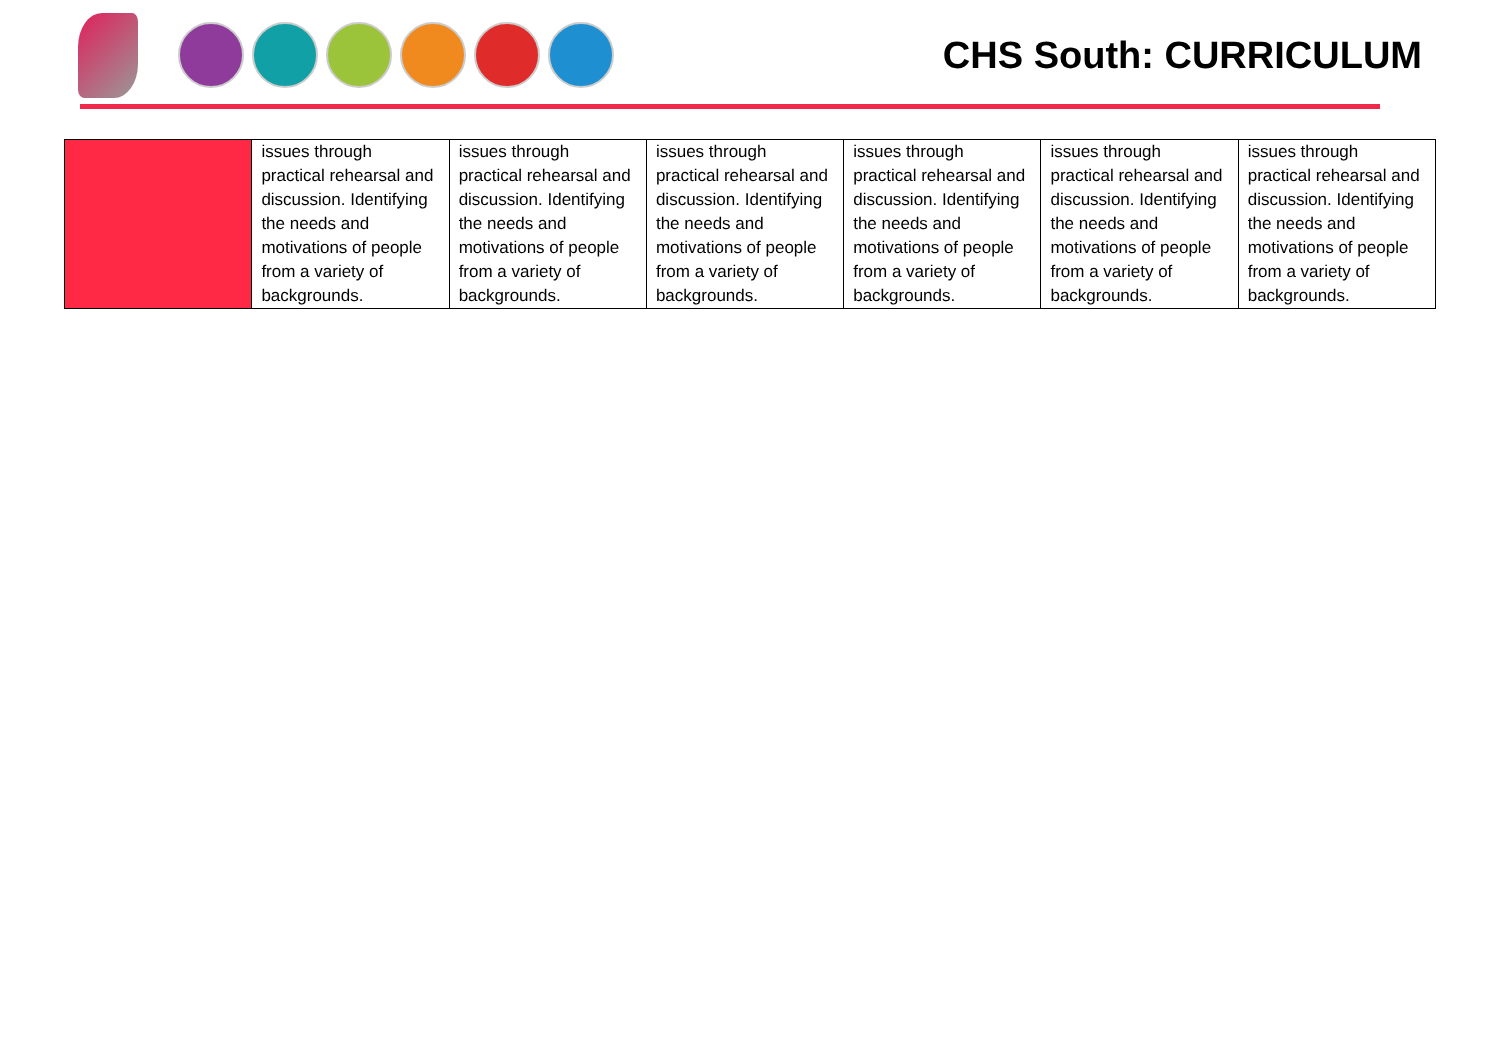CHS South: CURRICULUM
| | issues through practical rehearsal and discussion. Identifying the needs and motivations of people from a variety of backgrounds. | issues through practical rehearsal and discussion. Identifying the needs and motivations of people from a variety of backgrounds. | issues through practical rehearsal and discussion. Identifying the needs and motivations of people from a variety of backgrounds. | issues through practical rehearsal and discussion. Identifying the needs and motivations of people from a variety of backgrounds. | issues through practical rehearsal and discussion. Identifying the needs and motivations of people from a variety of backgrounds. | issues through practical rehearsal and discussion. Identifying the needs and motivations of people from a variety of backgrounds. |